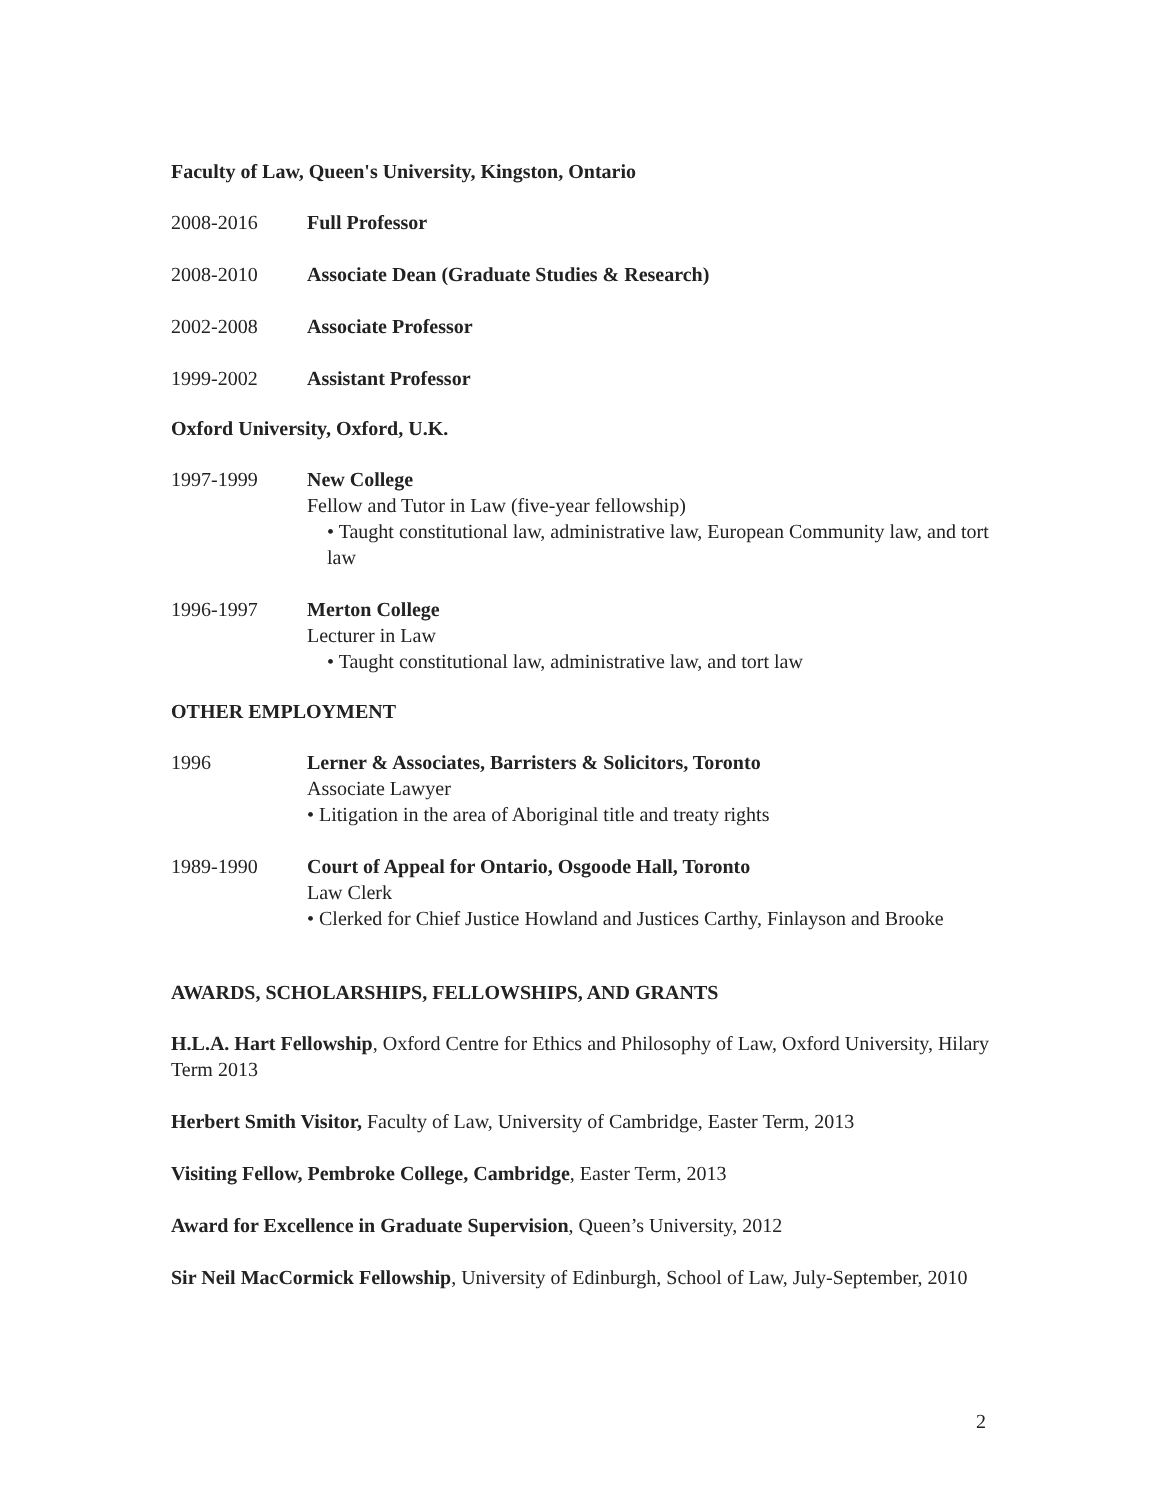Faculty of Law, Queen's University, Kingston, Ontario
2008-2016 Full Professor
2008-2010 Associate Dean (Graduate Studies & Research)
2002-2008 Associate Professor
1999-2002 Assistant Professor
Oxford University, Oxford, U.K.
1997-1999 New College
Fellow and Tutor in Law (five-year fellowship)
• Taught constitutional law, administrative law, European Community law, and tort law
1996-1997 Merton College
Lecturer in Law
• Taught constitutional law, administrative law, and tort law
OTHER EMPLOYMENT
1996 Lerner & Associates, Barristers & Solicitors, Toronto
Associate Lawyer
• Litigation in the area of Aboriginal title and treaty rights
1989-1990 Court of Appeal for Ontario, Osgoode Hall, Toronto
Law Clerk
• Clerked for Chief Justice Howland and Justices Carthy, Finlayson and Brooke
AWARDS, SCHOLARSHIPS, FELLOWSHIPS, AND GRANTS
H.L.A. Hart Fellowship, Oxford Centre for Ethics and Philosophy of Law, Oxford University, Hilary Term 2013
Herbert Smith Visitor, Faculty of Law, University of Cambridge, Easter Term, 2013
Visiting Fellow, Pembroke College, Cambridge, Easter Term, 2013
Award for Excellence in Graduate Supervision, Queen’s University, 2012
Sir Neil MacCormick Fellowship, University of Edinburgh, School of Law, July-September, 2010
2